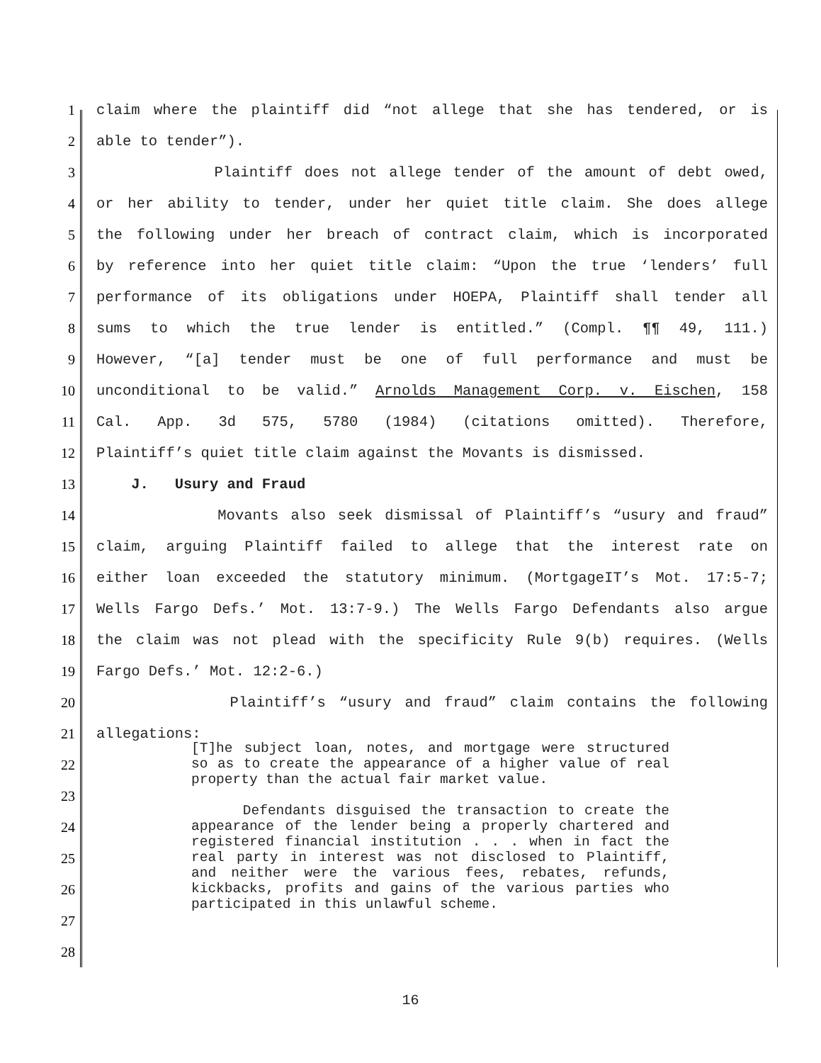1 claim where the plaintiff did “not allege that she has tendered, or is
2 able to tender”).
3 Plaintiff does not allege tender of the amount of debt owed,
4 or her ability to tender, under her quiet title claim. She does allege
5 the following under her breach of contract claim, which is incorporated
6 by reference into her quiet title claim: “Upon the true ‘lenders’ full
7 performance of its obligations under HOEPA, Plaintiff shall tender all
8 sums to which the true lender is entitled.” (Compl. ¶¶ 49, 111.)
9 However, “[a] tender must be one of full performance and must be
10 unconditional to be valid.” Arnolds Management Corp. v. Eischen, 158
11 Cal. App. 3d 575, 5780 (1984) (citations omitted). Therefore,
12 Plaintiff’s quiet title claim against the Movants is dismissed.
13 J. Usury and Fraud
14 Movants also seek dismissal of Plaintiff’s “usury and fraud”
15 claim, arguing Plaintiff failed to allege that the interest rate on
16 either loan exceeded the statutory minimum. (MortgageIT’s Mot. 17:5-7;
17 Wells Fargo Defs.’ Mot. 13:7-9.) The Wells Fargo Defendants also argue
18 the claim was not plead with the specificity Rule 9(b) requires. (Wells
19 Fargo Defs.’ Mot. 12:2-6.)
20 Plaintiff’s “usury and fraud” claim contains the following
21 allegations:
22
23
24
25
26
27
28
[T]he subject loan, notes, and mortgage were structured so as to create the appearance of a higher value of real property than the actual fair market value.
Defendants disguised the transaction to create the appearance of the lender being a properly chartered and registered financial institution . . . when in fact the real party in interest was not disclosed to Plaintiff, and neither were the various fees, rebates, refunds, kickbacks, profits and gains of the various parties who participated in this unlawful scheme.
16